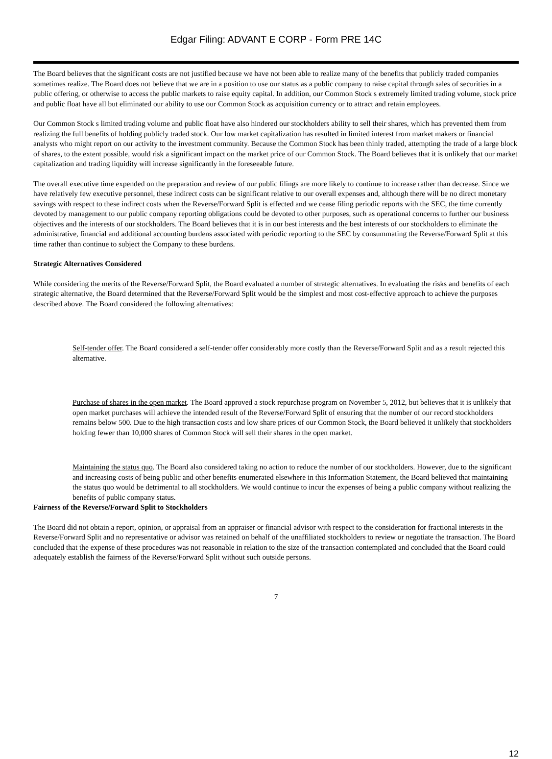Edgar Filing: ADVANT E CORP - Form PRE 14C
The Board believes that the significant costs are not justified because we have not been able to realize many of the benefits that publicly traded companies sometimes realize. The Board does not believe that we are in a position to use our status as a public company to raise capital through sales of securities in a public offering, or otherwise to access the public markets to raise equity capital. In addition, our Common Stock s extremely limited trading volume, stock price and public float have all but eliminated our ability to use our Common Stock as acquisition currency or to attract and retain employees.
Our Common Stock s limited trading volume and public float have also hindered our stockholders ability to sell their shares, which has prevented them from realizing the full benefits of holding publicly traded stock. Our low market capitalization has resulted in limited interest from market makers or financial analysts who might report on our activity to the investment community. Because the Common Stock has been thinly traded, attempting the trade of a large block of shares, to the extent possible, would risk a significant impact on the market price of our Common Stock. The Board believes that it is unlikely that our market capitalization and trading liquidity will increase significantly in the foreseeable future.
The overall executive time expended on the preparation and review of our public filings are more likely to continue to increase rather than decrease. Since we have relatively few executive personnel, these indirect costs can be significant relative to our overall expenses and, although there will be no direct monetary savings with respect to these indirect costs when the Reverse/Forward Split is effected and we cease filing periodic reports with the SEC, the time currently devoted by management to our public company reporting obligations could be devoted to other purposes, such as operational concerns to further our business objectives and the interests of our stockholders. The Board believes that it is in our best interests and the best interests of our stockholders to eliminate the administrative, financial and additional accounting burdens associated with periodic reporting to the SEC by consummating the Reverse/Forward Split at this time rather than continue to subject the Company to these burdens.
Strategic Alternatives Considered
While considering the merits of the Reverse/Forward Split, the Board evaluated a number of strategic alternatives. In evaluating the risks and benefits of each strategic alternative, the Board determined that the Reverse/Forward Split would be the simplest and most cost-effective approach to achieve the purposes described above. The Board considered the following alternatives:
Self-tender offer. The Board considered a self-tender offer considerably more costly than the Reverse/Forward Split and as a result rejected this alternative.
Purchase of shares in the open market. The Board approved a stock repurchase program on November 5, 2012, but believes that it is unlikely that open market purchases will achieve the intended result of the Reverse/Forward Split of ensuring that the number of our record stockholders remains below 500. Due to the high transaction costs and low share prices of our Common Stock, the Board believed it unlikely that stockholders holding fewer than 10,000 shares of Common Stock will sell their shares in the open market.
Maintaining the status quo. The Board also considered taking no action to reduce the number of our stockholders. However, due to the significant and increasing costs of being public and other benefits enumerated elsewhere in this Information Statement, the Board believed that maintaining the status quo would be detrimental to all stockholders. We would continue to incur the expenses of being a public company without realizing the benefits of public company status.
Fairness of the Reverse/Forward Split to Stockholders
The Board did not obtain a report, opinion, or appraisal from an appraiser or financial advisor with respect to the consideration for fractional interests in the Reverse/Forward Split and no representative or advisor was retained on behalf of the unaffiliated stockholders to review or negotiate the transaction. The Board concluded that the expense of these procedures was not reasonable in relation to the size of the transaction contemplated and concluded that the Board could adequately establish the fairness of the Reverse/Forward Split without such outside persons.
7
12